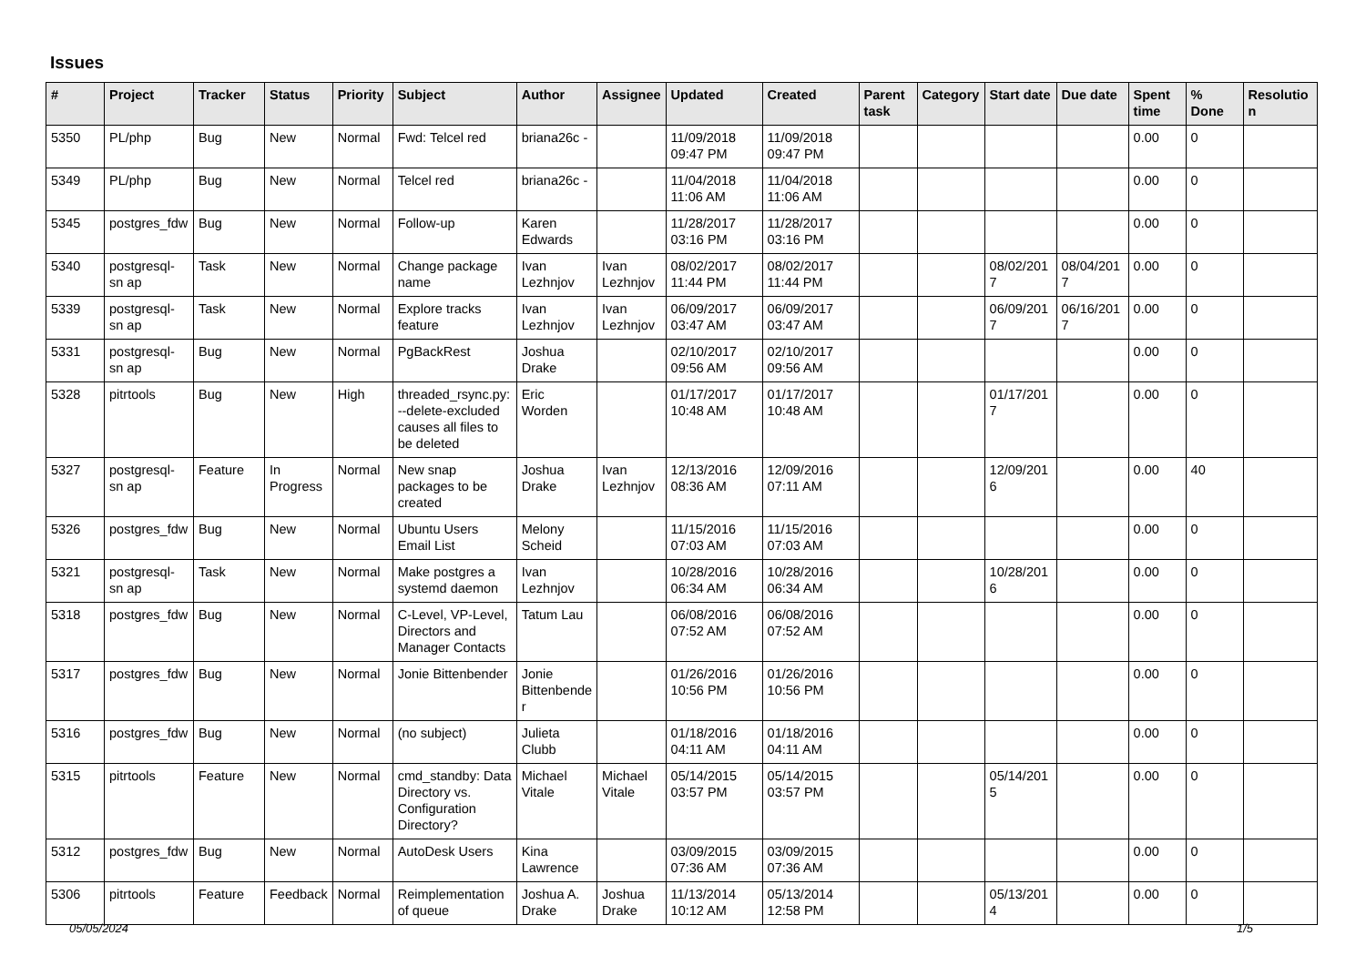Issues
| # | Project | Tracker | Status | Priority | Subject | Author | Assignee | Updated | Created | Parent task | Category | Start date | Due date | Spent time | % Done | Resolutio n |
| --- | --- | --- | --- | --- | --- | --- | --- | --- | --- | --- | --- | --- | --- | --- | --- | --- |
| 5350 | PL/php | Bug | New | Normal | Fwd: Telcel red | briana26c - | | 11/09/2018 09:47 PM | 11/09/2018 09:47 PM | | | | | 0.00 | 0 | |
| 5349 | PL/php | Bug | New | Normal | Telcel red | briana26c - | | 11/04/2018 11:06 AM | 11/04/2018 11:06 AM | | | | | 0.00 | 0 | |
| 5345 | postgres_fdw | Bug | New | Normal | Follow-up | Karen Edwards | | 11/28/2017 03:16 PM | 11/28/2017 03:16 PM | | | | | 0.00 | 0 | |
| 5340 | postgresql-sn ap | Task | New | Normal | Change package name | Ivan Lezhnjov | Ivan Lezhnjov | 08/02/2017 11:44 PM | 08/02/2017 11:44 PM | | | 08/02/201 7 | 08/04/201 7 | 0.00 | 0 | |
| 5339 | postgresql-sn ap | Task | New | Normal | Explore tracks feature | Ivan Lezhnjov | Ivan Lezhnjov | 06/09/2017 03:47 AM | 06/09/2017 03:47 AM | | | 06/09/201 7 | 06/16/201 7 | 0.00 | 0 | |
| 5331 | postgresql-sn ap | Bug | New | Normal | PgBackRest | Joshua Drake | | 02/10/2017 09:56 AM | 02/10/2017 09:56 AM | | | | | 0.00 | 0 | |
| 5328 | pitrtools | Bug | New | High | threaded_rsync.py: --delete-excluded causes all files to be deleted | Eric Worden | | 01/17/2017 10:48 AM | 01/17/2017 10:48 AM | | | 01/17/201 7 | | 0.00 | 0 | |
| 5327 | postgresql-sn ap | Feature | In Progress | Normal | New snap packages to be created | Joshua Drake | Ivan Lezhnjov | 12/13/2016 08:36 AM | 12/09/2016 07:11 AM | | | 12/09/201 6 | | 0.00 | 40 | |
| 5326 | postgres_fdw | Bug | New | Normal | Ubuntu Users Email List | Melony Scheid | | 11/15/2016 07:03 AM | 11/15/2016 07:03 AM | | | | | 0.00 | 0 | |
| 5321 | postgresql-sn ap | Task | New | Normal | Make postgres a systemd daemon | Ivan Lezhnjov | | 10/28/2016 06:34 AM | 10/28/2016 06:34 AM | | | 10/28/201 6 | | 0.00 | 0 | |
| 5318 | postgres_fdw | Bug | New | Normal | C-Level, VP-Level, Directors and Manager Contacts | Tatum Lau | | 06/08/2016 07:52 AM | 06/08/2016 07:52 AM | | | | | 0.00 | 0 | |
| 5317 | postgres_fdw | Bug | New | Normal | Jonie Bittenbender | Jonie Bittenbende r | | 01/26/2016 10:56 PM | 01/26/2016 10:56 PM | | | | | 0.00 | 0 | |
| 5316 | postgres_fdw | Bug | New | Normal | (no subject) | Julieta Clubb | | 01/18/2016 04:11 AM | 01/18/2016 04:11 AM | | | | | 0.00 | 0 | |
| 5315 | pitrtools | Feature | New | Normal | cmd_standby: Data Directory vs. Configuration Directory? | Michael Vitale | Michael Vitale | 05/14/2015 03:57 PM | 05/14/2015 03:57 PM | | | 05/14/201 5 | | 0.00 | 0 | |
| 5312 | postgres_fdw | Bug | New | Normal | AutoDesk Users | Kina Lawrence | | 03/09/2015 07:36 AM | 03/09/2015 07:36 AM | | | | | 0.00 | 0 | |
| 5306 | pitrtools | Feature | Feedback | Normal | Reimplementation of queue | Joshua A. Drake | Joshua Drake | 11/13/2014 10:12 AM | 05/13/2014 12:58 PM | | | 05/13/201 4 | | 0.00 | 0 | |
05/05/2024 1/5